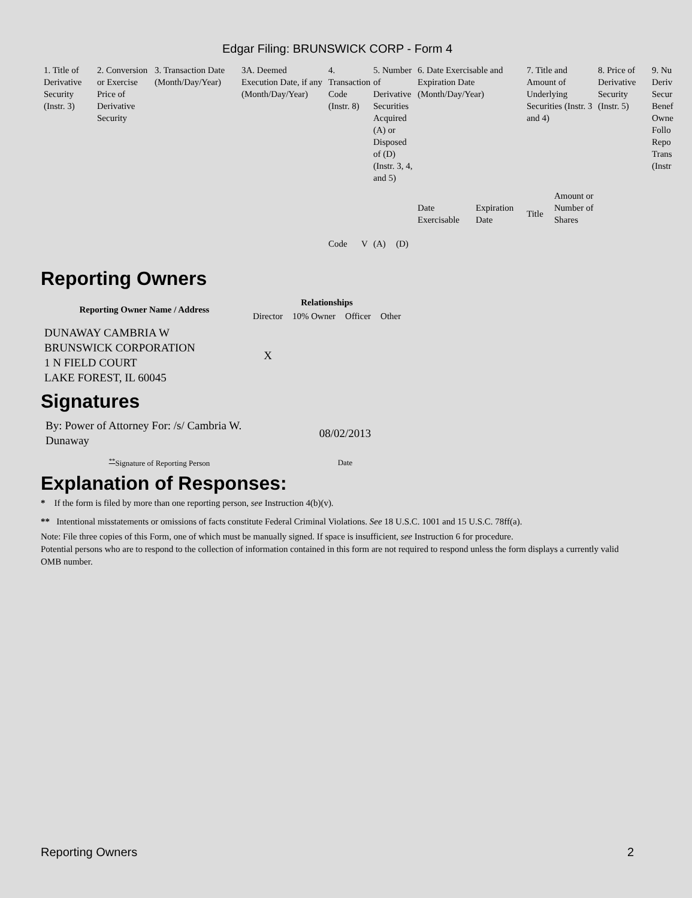Edgar Filing: BRUNSWICK CORP - Form 4
| 1. Title of Derivative Security (Instr. 3) | 2. Conversion or Exercise Price of Derivative Security | 3. Transaction Date (Month/Day/Year) | 3A. Deemed Execution Date, if any (Month/Day/Year) | 4. Transaction Code (Instr. 8) | | 5. Number of Derivative Securities Acquired (A) or Disposed of (D) (Instr. 3, 4, and 5) | | 6. Date Exercisable and Expiration Date (Month/Day/Year) | | 7. Title and Amount of Underlying Securities (Instr. 3 and 4) | | 8. Price of Derivative Security (Instr. 5) | 9. Nu Deriv Secur Benef Owne Follo Repo Trans (Instr |
| | | | | Code | V | (A) | (D) | Date Exercisable | Expiration Date | Title | Amount or Number of Shares | | |
Reporting Owners
| Reporting Owner Name / Address | Relationships | | | |
| --- | --- | --- | --- | --- |
| | Director | 10% Owner | Officer | Other |
| DUNAWAY CAMBRIA W BRUNSWICK CORPORATION 1 N FIELD COURT LAKE FOREST, IL 60045 | X | | | |
Signatures
| By: Power of Attorney For: /s/ Cambria W. Dunaway | 08/02/2013 |
| <sup>**</sup> Signature of Reporting Person | Date |
Explanation of Responses:
* If the form is filed by more than one reporting person, see Instruction 4(b)(v).
** Intentional misstatements or omissions of facts constitute Federal Criminal Violations. See 18 U.S.C. 1001 and 15 U.S.C. 78ff(a).
Note: File three copies of this Form, one of which must be manually signed. If space is insufficient, see Instruction 6 for procedure.
Potential persons who are to respond to the collection of information contained in this form are not required to respond unless the form displays a currently valid OMB number.
Reporting Owners 2